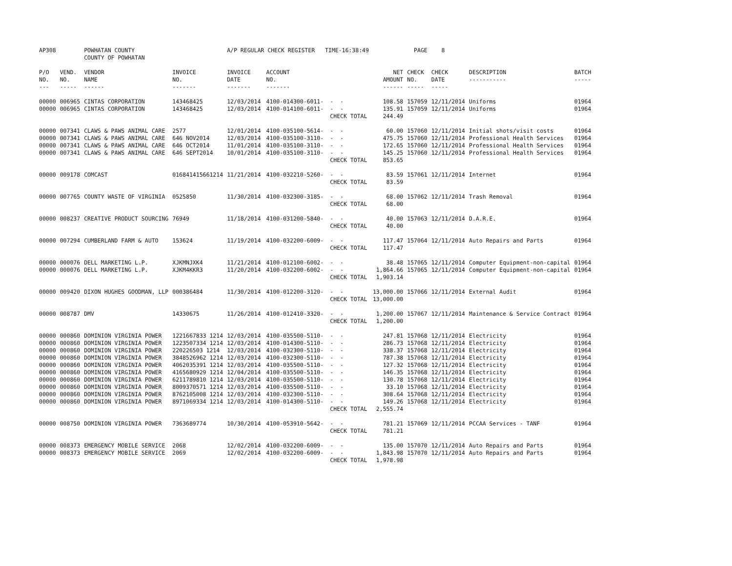| AP308 | | POWHATAN COUNTY COUNTY OF POWHATAN | | A/P REGULAR CHECK REGISTER TIME-16:38:49 | | | | PAGE | 8 | | |
| P/O NO. --- | VEND. NO. ----- | VENDOR NAME ------ | INVOICE NO. ------- | INVOICE DATE ------- | ACCOUNT NO. ------- | | NET AMOUNT ------ | CHECK NO. ----- | CHECK DATE ----- | DESCRIPTION ----------- | BATCH ----- |
| 00000 | 006965 | CINTAS CORPORATION | 143468425 | 12/03/2014 | 4100-014300-6011- | - - | 108.58 | 157059 | 12/11/2014 | Uniforms | 01964 |
| 00000 | 006965 | CINTAS CORPORATION | 143468425 | 12/03/2014 | 4100-014100-6011- | - - | 135.91 | 157059 | 12/11/2014 | Uniforms | 01964 |
| | | | | | | CHECK TOTAL | 244.49 | | | | |
| 00000 | 007341 | CLAWS & PAWS ANIMAL CARE | 2577 | 12/01/2014 | 4100-035100-5614- | - - | 60.00 | 157060 | 12/11/2014 | Initial shots/visit costs | 01964 |
| 00000 | 007341 | CLAWS & PAWS ANIMAL CARE | 646 NOV2014 | 12/03/2014 | 4100-035100-3110- | - - | 475.75 | 157060 | 12/11/2014 | Professional Health Services | 01964 |
| 00000 | 007341 | CLAWS & PAWS ANIMAL CARE | 646 OCT2014 | 11/01/2014 | 4100-035100-3110- | - - | 172.65 | 157060 | 12/11/2014 | Professional Health Services | 01964 |
| 00000 | 007341 | CLAWS & PAWS ANIMAL CARE | 646 SEPT2014 | 10/01/2014 | 4100-035100-3110- | - - | 145.25 | 157060 | 12/11/2014 | Professional Health Services | 01964 |
| | | | | | | CHECK TOTAL | 853.65 | | | | |
| 00000 | 009178 | COMCAST | 016841415661214 | 11/21/2014 | 4100-032210-5260- | - - | 83.59 | 157061 | 12/11/2014 | Internet | 01964 |
| | | | | | | CHECK TOTAL | 83.59 | | | | |
| 00000 | 007765 | COUNTY WASTE OF VIRGINIA | 0525850 | 11/30/2014 | 4100-032300-3185- | - - | 68.00 | 157062 | 12/11/2014 | Trash Removal | 01964 |
| | | | | | | CHECK TOTAL | 68.00 | | | | |
| 00000 | 008237 | CREATIVE PRODUCT SOURCING | 76949 | 11/18/2014 | 4100-031200-5840- | - - | 40.00 | 157063 | 12/11/2014 | D.A.R.E. | 01964 |
| | | | | | | CHECK TOTAL | 40.00 | | | | |
| 00000 | 007294 | CUMBERLAND FARM & AUTO | 153624 | 11/19/2014 | 4100-032200-6009- | - - | 117.47 | 157064 | 12/11/2014 | Auto Repairs and Parts | 01964 |
| | | | | | | CHECK TOTAL | 117.47 | | | | |
| 00000 | 000076 | DELL MARKETING L.P. | XJKMNJXK4 | 11/21/2014 | 4100-012100-6002- | - - | 38.48 | 157065 | 12/11/2014 | Computer Equipment-non-capital | 01964 |
| 00000 | 000076 | DELL MARKETING L.P. | XJKM4KKR3 | 11/20/2014 | 4100-032200-6002- | - - | 1,864.66 | 157065 | 12/11/2014 | Computer Equipment-non-capital | 01964 |
| | | | | | | CHECK TOTAL | 1,903.14 | | | | |
| 00000 | 009420 | DIXON HUGHES GOODMAN, LLP | 000386484 | 11/30/2014 | 4100-012200-3120- | - - | 13,000.00 | 157066 | 12/11/2014 | External Audit | 01964 |
| | | | | | | CHECK TOTAL | 13,000.00 | | | | |
| 00000 | 008787 | DMV | 14330675 | 11/26/2014 | 4100-012410-3320- | - - | 1,200.00 | 157067 | 12/11/2014 | Maintenance & Service Contract | 01964 |
| | | | | | | CHECK TOTAL | 1,200.00 | | | | |
| 00000 | 000860 | DOMINION VIRGINIA POWER | 1221667833 1214 | 12/03/2014 | 4100-035500-5110- | - - | 247.81 | 157068 | 12/11/2014 | Electricity | 01964 |
| 00000 | 000860 | DOMINION VIRGINIA POWER | 1223507334 1214 | 12/03/2014 | 4100-014300-5110- | - - | 286.73 | 157068 | 12/11/2014 | Electricity | 01964 |
| 00000 | 000860 | DOMINION VIRGINIA POWER | 220226503 1214 | 12/03/2014 | 4100-032300-5110- | - - | 338.37 | 157068 | 12/11/2014 | Electricity | 01964 |
| 00000 | 000860 | DOMINION VIRGINIA POWER | 3848526962 1214 | 12/03/2014 | 4100-032300-5110- | - - | 787.38 | 157068 | 12/11/2014 | Electricity | 01964 |
| 00000 | 000860 | DOMINION VIRGINIA POWER | 4062035391 1214 | 12/03/2014 | 4100-035500-5110- | - - | 127.32 | 157068 | 12/11/2014 | Electricity | 01964 |
| 00000 | 000860 | DOMINION VIRGINIA POWER | 4165680929 1214 | 12/04/2014 | 4100-035500-5110- | - - | 146.35 | 157068 | 12/11/2014 | Electricity | 01964 |
| 00000 | 000860 | DOMINION VIRGINIA POWER | 6211789810 1214 | 12/03/2014 | 4100-035500-5110- | - - | 130.78 | 157068 | 12/11/2014 | Electricity | 01964 |
| 00000 | 000860 | DOMINION VIRGINIA POWER | 8009370571 1214 | 12/03/2014 | 4100-035500-5110- | - - | 33.10 | 157068 | 12/11/2014 | Electricity | 01964 |
| 00000 | 000860 | DOMINION VIRGINIA POWER | 8762105008 1214 | 12/03/2014 | 4100-032300-5110- | - - | 308.64 | 157068 | 12/11/2014 | Electricity | 01964 |
| 00000 | 000860 | DOMINION VIRGINIA POWER | 8971069334 1214 | 12/03/2014 | 4100-014300-5110- | - - | 149.26 | 157068 | 12/11/2014 | Electricity | 01964 |
| | | | | | | CHECK TOTAL | 2,555.74 | | | | |
| 00000 | 008750 | DOMINION VIRGINIA POWER | 7363689774 | 10/30/2014 | 4100-053910-5642- | - - | 781.21 | 157069 | 12/11/2014 | PCCAA Services - TANF | 01964 |
| | | | | | | CHECK TOTAL | 781.21 | | | | |
| 00000 | 008373 | EMERGENCY MOBILE SERVICE | 2068 | 12/02/2014 | 4100-032200-6009- | - - | 135.00 | 157070 | 12/11/2014 | Auto Repairs and Parts | 01964 |
| 00000 | 008373 | EMERGENCY MOBILE SERVICE | 2069 | 12/02/2014 | 4100-032200-6009- | - - | 1,843.98 | 157070 | 12/11/2014 | Auto Repairs and Parts | 01964 |
| | | | | | | CHECK TOTAL | 1,978.98 | | | | |